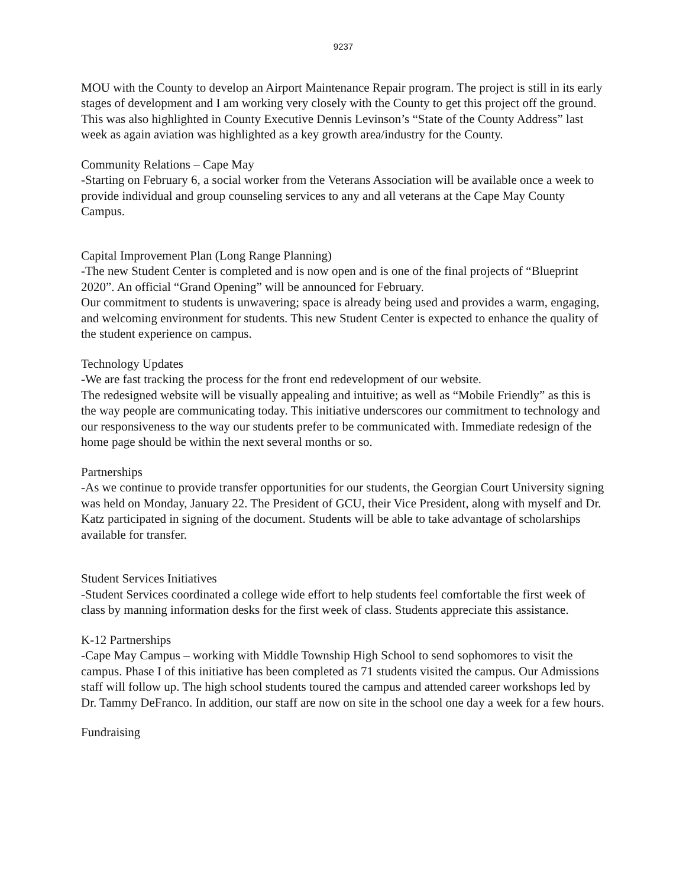9237
MOU with the County to develop an Airport Maintenance Repair program. The project is still in its early stages of development and I am working very closely with the County to get this project off the ground. This was also highlighted in County Executive Dennis Levinson’s “State of the County Address” last week as again aviation was highlighted as a key growth area/industry for the County.
Community Relations – Cape May
-Starting on February 6, a social worker from the Veterans Association will be available once a week to provide individual and group counseling services to any and all veterans at the Cape May County Campus.
Capital Improvement Plan (Long Range Planning)
-The new Student Center is completed and is now open and is one of the final projects of “Blueprint 2020”. An official “Grand Opening” will be announced for February.
Our commitment to students is unwavering; space is already being used and provides a warm, engaging, and welcoming environment for students. This new Student Center is expected to enhance the quality of the student experience on campus.
Technology Updates
-We are fast tracking the process for the front end redevelopment of our website.
The redesigned website will be visually appealing and intuitive; as well as “Mobile Friendly” as this is the way people are communicating today. This initiative underscores our commitment to technology and our responsiveness to the way our students prefer to be communicated with. Immediate redesign of the home page should be within the next several months or so.
Partnerships
-As we continue to provide transfer opportunities for our students, the Georgian Court University signing was held on Monday, January 22. The President of GCU, their Vice President, along with myself and Dr. Katz participated in signing of the document. Students will be able to take advantage of scholarships available for transfer.
Student Services Initiatives
-Student Services coordinated a college wide effort to help students feel comfortable the first week of class by manning information desks for the first week of class. Students appreciate this assistance.
K-12 Partnerships
-Cape May Campus – working with Middle Township High School to send sophomores to visit the campus. Phase I of this initiative has been completed as 71 students visited the campus. Our Admissions staff will follow up. The high school students toured the campus and attended career workshops led by Dr. Tammy DeFranco. In addition, our staff are now on site in the school one day a week for a few hours.
Fundraising